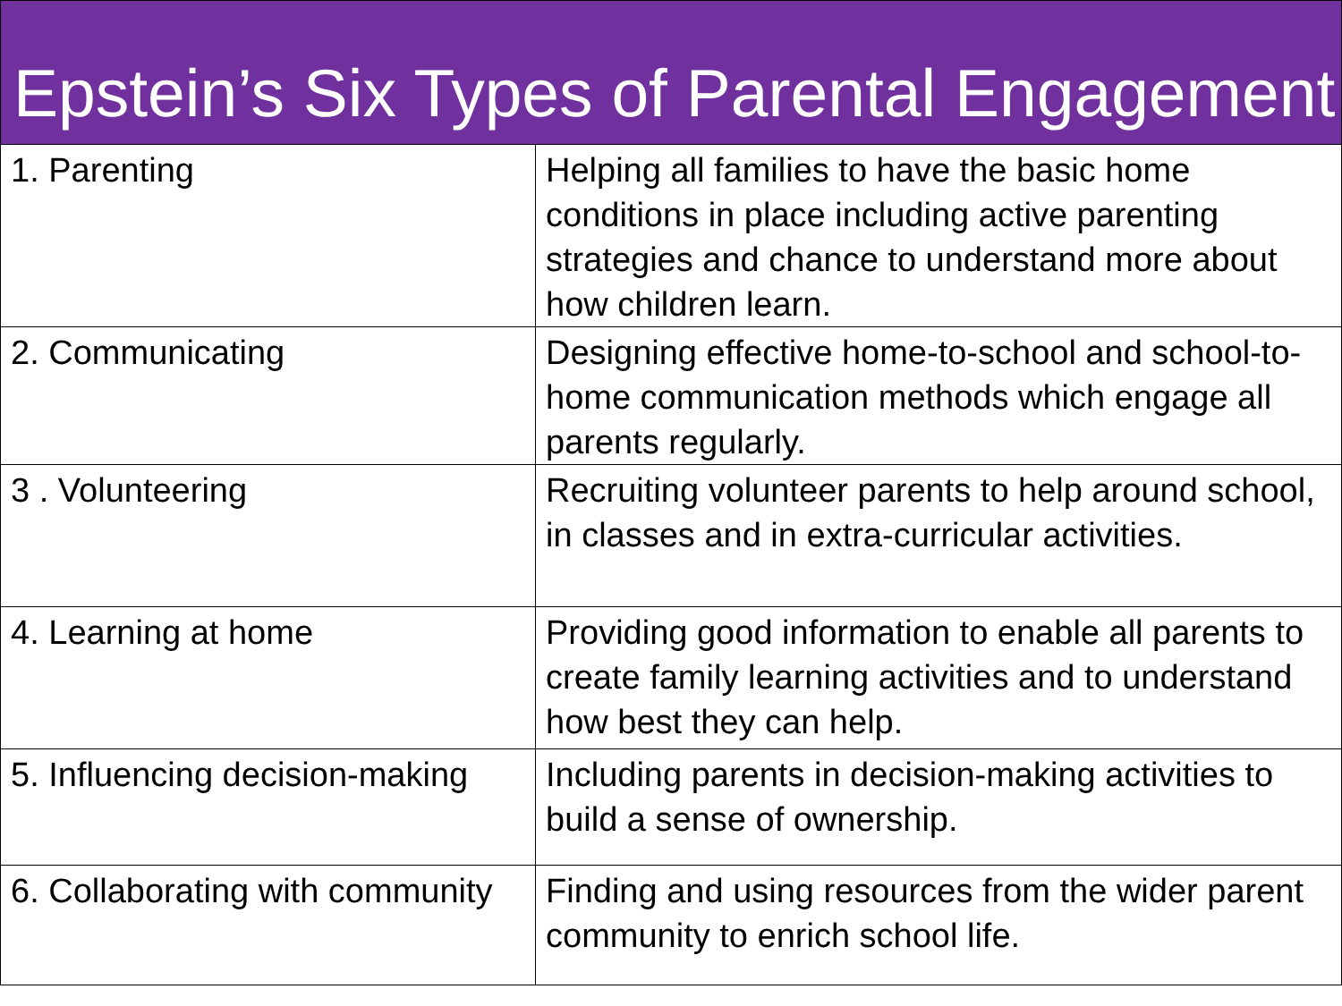Epstein’s Six Types of Parental Engagement
| 1. Parenting | Helping all families to have the basic home conditions in place including active parenting strategies and chance to understand more about how children learn. |
| 2. Communicating | Designing effective home-to-school and school-to-home communication methods which engage all parents regularly. |
| 3 . Volunteering | Recruiting volunteer parents to help around school, in classes and in extra-curricular activities. |
| 4. Learning at home | Providing good information to enable all parents to create family learning activities and to understand how best they can help. |
| 5. Influencing decision-making | Including parents in decision-making activities to build a sense of ownership. |
| 6. Collaborating with community | Finding and using resources from the wider parent community to enrich school life. |